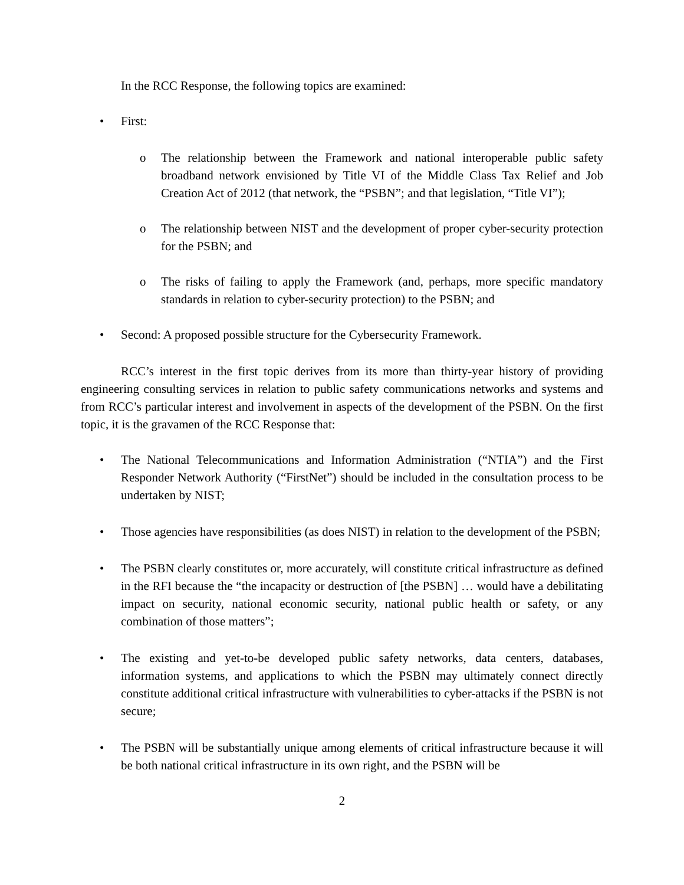In the RCC Response, the following topics are examined:
• First:
o The relationship between the Framework and national interoperable public safety broadband network envisioned by Title VI of the Middle Class Tax Relief and Job Creation Act of 2012 (that network, the “PSBN”; and that legislation, “Title VI”);
o The relationship between NIST and the development of proper cyber-security protection for the PSBN; and
o The risks of failing to apply the Framework (and, perhaps, more specific mandatory standards in relation to cyber-security protection) to the PSBN; and
• Second: A proposed possible structure for the Cybersecurity Framework.
RCC’s interest in the first topic derives from its more than thirty-year history of providing engineering consulting services in relation to public safety communications networks and systems and from RCC’s particular interest and involvement in aspects of the development of the PSBN. On the first topic, it is the gravamen of the RCC Response that:
• The National Telecommunications and Information Administration (“NTIA”) and the First Responder Network Authority (“FirstNet”) should be included in the consultation process to be undertaken by NIST;
• Those agencies have responsibilities (as does NIST) in relation to the development of the PSBN;
• The PSBN clearly constitutes or, more accurately, will constitute critical infrastructure as defined in the RFI because the “the incapacity or destruction of [the PSBN] … would have a debilitating impact on security, national economic security, national public health or safety, or any combination of those matters”;
• The existing and yet-to-be developed public safety networks, data centers, databases, information systems, and applications to which the PSBN may ultimately connect directly constitute additional critical infrastructure with vulnerabilities to cyber-attacks if the PSBN is not secure;
• The PSBN will be substantially unique among elements of critical infrastructure because it will be both national critical infrastructure in its own right, and the PSBN will be
2